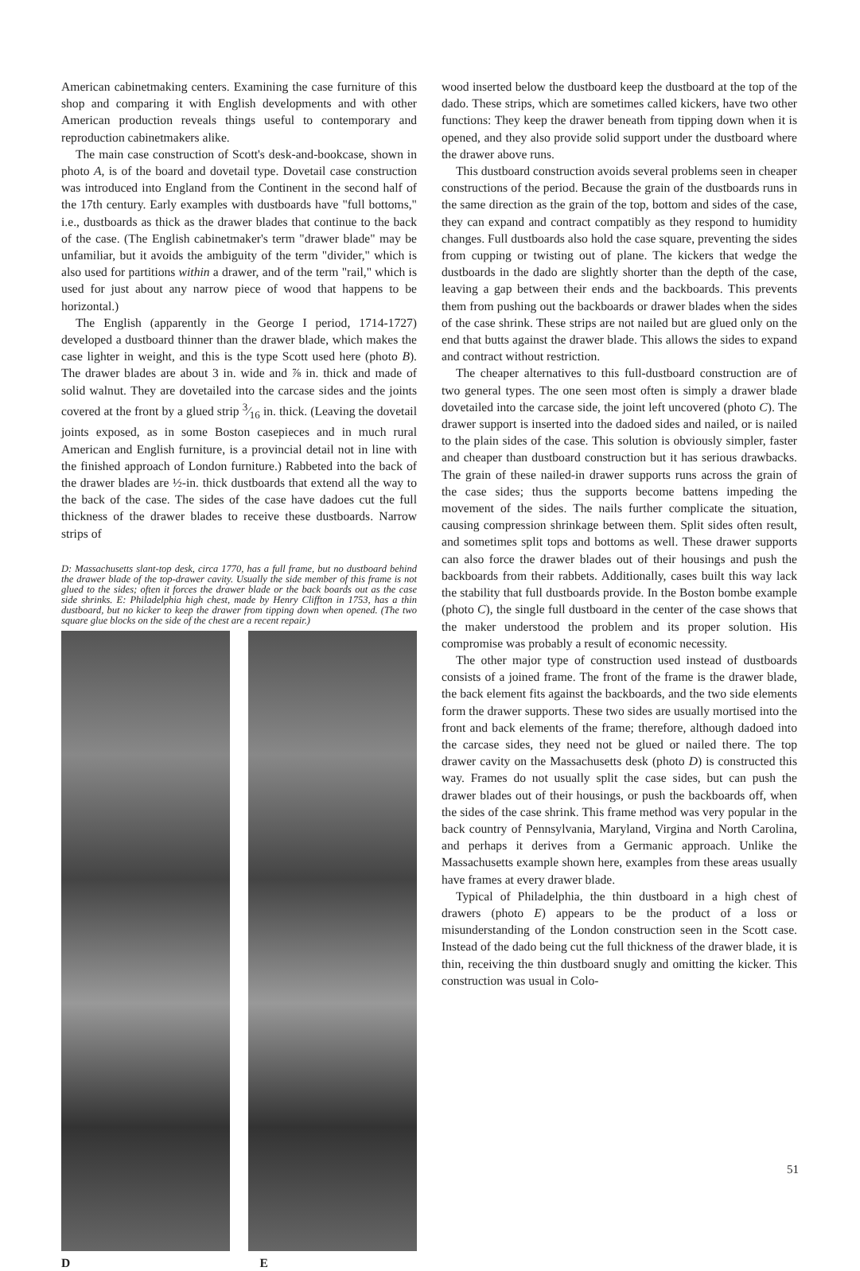American cabinetmaking centers. Examining the case furniture of this shop and comparing it with English developments and with other American production reveals things useful to contemporary and reproduction cabinetmakers alike.
The main case construction of Scott's desk-and-bookcase, shown in photo A, is of the board and dovetail type. Dovetail case construction was introduced into England from the Continent in the second half of the 17th century. Early examples with dustboards have "full bottoms," i.e., dustboards as thick as the drawer blades that continue to the back of the case. (The English cabinetmaker's term "drawer blade" may be unfamiliar, but it avoids the ambiguity of the term "divider," which is also used for partitions within a drawer, and of the term "rail," which is used for just about any narrow piece of wood that happens to be horizontal.)
The English (apparently in the George I period, 1714-1727) developed a dustboard thinner than the drawer blade, which makes the case lighter in weight, and this is the type Scott used here (photo B). The drawer blades are about 3 in. wide and ⅞ in. thick and made of solid walnut. They are dovetailed into the carcase sides and the joints covered at the front by a glued strip 3⁄16 in. thick. (Leaving the dovetail joints exposed, as in some Boston casepieces and in much rural American and English furniture, is a provincial detail not in line with the finished approach of London furniture.) Rabbeted into the back of the drawer blades are ½-in. thick dustboards that extend all the way to the back of the case. The sides of the case have dadoes cut the full thickness of the drawer blades to receive these dustboards. Narrow strips of
D: Massachusetts slant-top desk, circa 1770, has a full frame, but no dustboard behind the drawer blade of the top-drawer cavity. Usually the side member of this frame is not glued to the sides; often it forces the drawer blade or the back boards out as the case side shrinks. E: Philadelphia high chest, made by Henry Cliffton in 1753, has a thin dustboard, but no kicker to keep the drawer from tipping down when opened. (The two square glue blocks on the side of the chest are a recent repair.)
D E
wood inserted below the dustboard keep the dustboard at the top of the dado. These strips, which are sometimes called kickers, have two other functions: They keep the drawer beneath from tipping down when it is opened, and they also provide solid support under the dustboard where the drawer above runs.
This dustboard construction avoids several problems seen in cheaper constructions of the period. Because the grain of the dustboards runs in the same direction as the grain of the top, bottom and sides of the case, they can expand and contract compatibly as they respond to humidity changes. Full dustboards also hold the case square, preventing the sides from cupping or twisting out of plane. The kickers that wedge the dustboards in the dado are slightly shorter than the depth of the case, leaving a gap between their ends and the backboards. This prevents them from pushing out the backboards or drawer blades when the sides of the case shrink. These strips are not nailed but are glued only on the end that butts against the drawer blade. This allows the sides to expand and contract without restriction.
The cheaper alternatives to this full-dustboard construction are of two general types. The one seen most often is simply a drawer blade dovetailed into the carcase side, the joint left uncovered (photo C). The drawer support is inserted into the dadoed sides and nailed, or is nailed to the plain sides of the case. This solution is obviously simpler, faster and cheaper than dustboard construction but it has serious drawbacks. The grain of these nailed-in drawer supports runs across the grain of the case sides; thus the supports become battens impeding the movement of the sides. The nails further complicate the situation, causing compression shrinkage between them. Split sides often result, and sometimes split tops and bottoms as well. These drawer supports can also force the drawer blades out of their housings and push the backboards from their rabbets. Additionally, cases built this way lack the stability that full dustboards provide. In the Boston bombe example (photo C), the single full dustboard in the center of the case shows that the maker understood the problem and its proper solution. His compromise was probably a result of economic necessity.
The other major type of construction used instead of dustboards consists of a joined frame. The front of the frame is the drawer blade, the back element fits against the backboards, and the two side elements form the drawer supports. These two sides are usually mortised into the front and back elements of the frame; therefore, although dadoed into the carcase sides, they need not be glued or nailed there. The top drawer cavity on the Massachusetts desk (photo D) is constructed this way. Frames do not usually split the case sides, but can push the drawer blades out of their housings, or push the backboards off, when the sides of the case shrink. This frame method was very popular in the back country of Pennsylvania, Maryland, Virgina and North Carolina, and perhaps it derives from a Germanic approach. Unlike the Massachusetts example shown here, examples from these areas usually have frames at every drawer blade.
Typical of Philadelphia, the thin dustboard in a high chest of drawers (photo E) appears to be the product of a loss or misunderstanding of the London construction seen in the Scott case. Instead of the dado being cut the full thickness of the drawer blade, it is thin, receiving the thin dustboard snugly and omitting the kicker. This construction was usual in Colo-
51